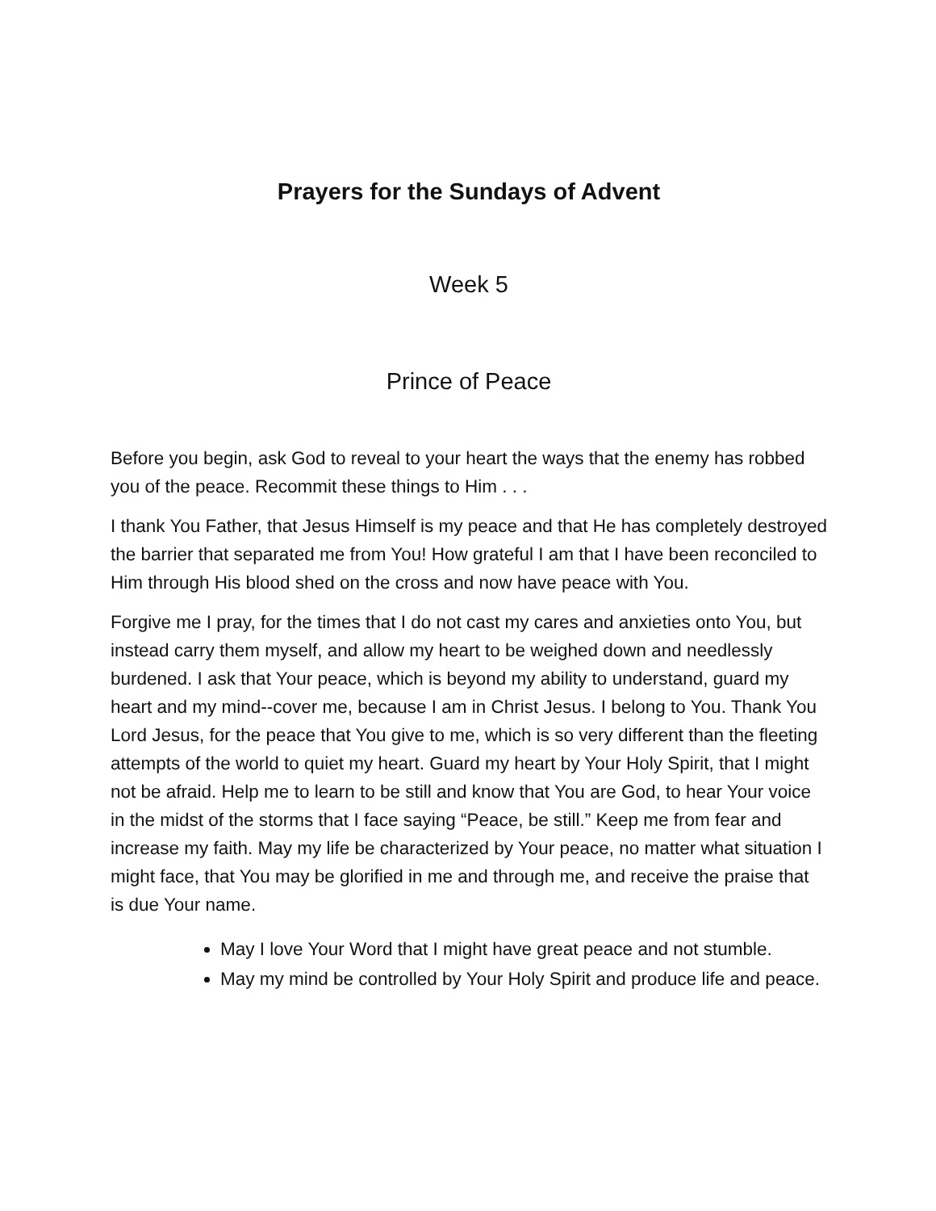Prayers for the Sundays of Advent
Week 5
Prince of Peace
Before you begin, ask God to reveal to your heart the ways that the enemy has robbed you of the peace. Recommit these things to Him . . .
I thank You Father, that Jesus Himself is my peace and that He has completely destroyed the barrier that separated me from You! How grateful I am that I have been reconciled to Him through His blood shed on the cross and now have peace with You.
Forgive me I pray, for the times that I do not cast my cares and anxieties onto You, but instead carry them myself, and allow my heart to be weighed down and needlessly burdened. I ask that Your peace, which is beyond my ability to understand, guard my heart and my mind--cover me, because I am in Christ Jesus. I belong to You. Thank You Lord Jesus, for the peace that You give to me, which is so very different than the fleeting attempts of the world to quiet my heart. Guard my heart by Your Holy Spirit, that I might not be afraid. Help me to learn to be still and know that You are God, to hear Your voice in the midst of the storms that I face saying “Peace, be still.” Keep me from fear and increase my faith. May my life be characterized by Your peace, no matter what situation I might face, that You may be glorified in me and through me, and receive the praise that is due Your name.
May I love Your Word that I might have great peace and not stumble.
May my mind be controlled by Your Holy Spirit and produce life and peace.